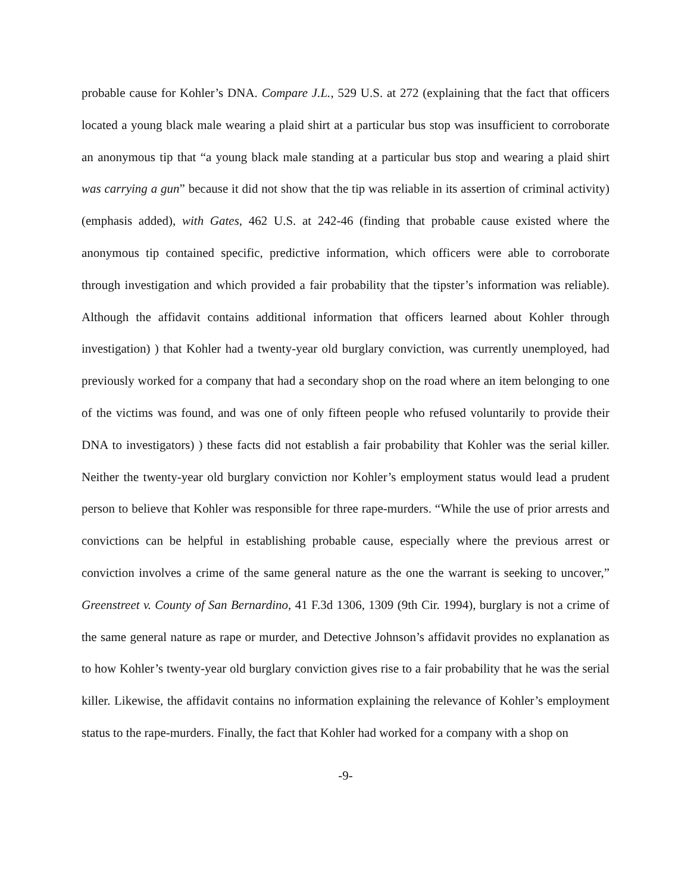probable cause for Kohler’s DNA. Compare J.L., 529 U.S. at 272 (explaining that the fact that officers located a young black male wearing a plaid shirt at a particular bus stop was insufficient to corroborate an anonymous tip that “a young black male standing at a particular bus stop and wearing a plaid shirt was carrying a gun” because it did not show that the tip was reliable in its assertion of criminal activity) (emphasis added), with Gates, 462 U.S. at 242-46 (finding that probable cause existed where the anonymous tip contained specific, predictive information, which officers were able to corroborate through investigation and which provided a fair probability that the tipster’s information was reliable). Although the affidavit contains additional information that officers learned about Kohler through investigation) ) that Kohler had a twenty-year old burglary conviction, was currently unemployed, had previously worked for a company that had a secondary shop on the road where an item belonging to one of the victims was found, and was one of only fifteen people who refused voluntarily to provide their DNA to investigators) ) these facts did not establish a fair probability that Kohler was the serial killer. Neither the twenty-year old burglary conviction nor Kohler’s employment status would lead a prudent person to believe that Kohler was responsible for three rape-murders. “While the use of prior arrests and convictions can be helpful in establishing probable cause, especially where the previous arrest or conviction involves a crime of the same general nature as the one the warrant is seeking to uncover,” Greenstreet v. County of San Bernardino, 41 F.3d 1306, 1309 (9th Cir. 1994), burglary is not a crime of the same general nature as rape or murder, and Detective Johnson’s affidavit provides no explanation as to how Kohler’s twenty-year old burglary conviction gives rise to a fair probability that he was the serial killer. Likewise, the affidavit contains no information explaining the relevance of Kohler’s employment status to the rape-murders. Finally, the fact that Kohler had worked for a company with a shop on
-9-